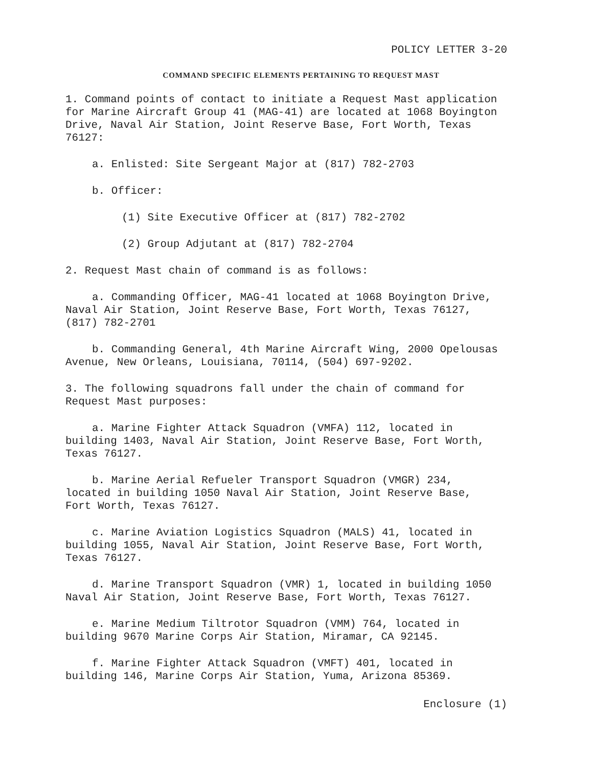POLICY LETTER 3-20
COMMAND SPECIFIC ELEMENTS PERTAINING TO REQUEST MAST
1. Command points of contact to initiate a Request Mast application for Marine Aircraft Group 41 (MAG-41) are located at 1068 Boyington Drive, Naval Air Station, Joint Reserve Base, Fort Worth, Texas 76127:
a. Enlisted: Site Sergeant Major at (817) 782-2703
b. Officer:
(1) Site Executive Officer at (817) 782-2702
(2) Group Adjutant at (817) 782-2704
2. Request Mast chain of command is as follows:
a. Commanding Officer, MAG-41 located at 1068 Boyington Drive, Naval Air Station, Joint Reserve Base, Fort Worth, Texas 76127, (817) 782-2701
b. Commanding General, 4th Marine Aircraft Wing, 2000 Opelousas Avenue, New Orleans, Louisiana, 70114, (504) 697-9202.
3. The following squadrons fall under the chain of command for Request Mast purposes:
a. Marine Fighter Attack Squadron (VMFA) 112, located in building 1403, Naval Air Station, Joint Reserve Base, Fort Worth, Texas 76127.
b. Marine Aerial Refueler Transport Squadron (VMGR) 234, located in building 1050 Naval Air Station, Joint Reserve Base, Fort Worth, Texas 76127.
c. Marine Aviation Logistics Squadron (MALS) 41, located in building 1055, Naval Air Station, Joint Reserve Base, Fort Worth, Texas 76127.
d. Marine Transport Squadron (VMR) 1, located in building 1050 Naval Air Station, Joint Reserve Base, Fort Worth, Texas 76127.
e. Marine Medium Tiltrotor Squadron (VMM) 764, located in building 9670 Marine Corps Air Station, Miramar, CA 92145.
f. Marine Fighter Attack Squadron (VMFT) 401, located in building 146, Marine Corps Air Station, Yuma, Arizona 85369.
Enclosure (1)